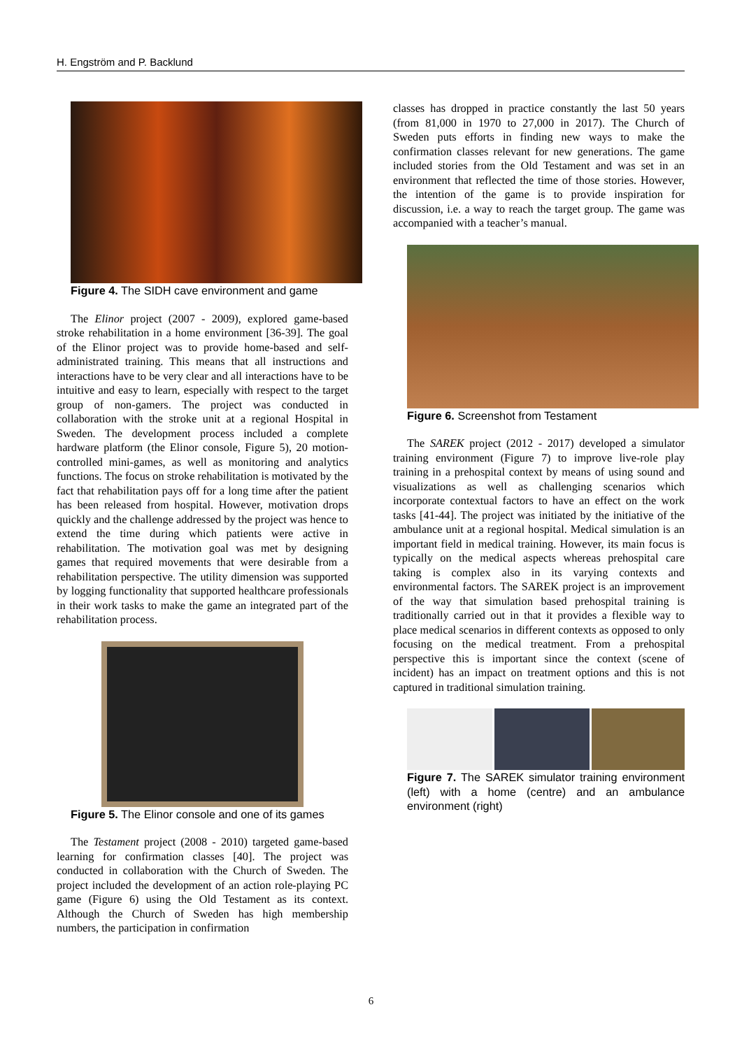H. Engström and P. Backlund
Figure 4. The SIDH cave environment and game
The Elinor project (2007 - 2009), explored game-based stroke rehabilitation in a home environment [36-39]. The goal of the Elinor project was to provide home-based and self-administrated training. This means that all instructions and interactions have to be very clear and all interactions have to be intuitive and easy to learn, especially with respect to the target group of non-gamers. The project was conducted in collaboration with the stroke unit at a regional Hospital in Sweden. The development process included a complete hardware platform (the Elinor console, Figure 5), 20 motion-controlled mini-games, as well as monitoring and analytics functions. The focus on stroke rehabilitation is motivated by the fact that rehabilitation pays off for a long time after the patient has been released from hospital. However, motivation drops quickly and the challenge addressed by the project was hence to extend the time during which patients were active in rehabilitation. The motivation goal was met by designing games that required movements that were desirable from a rehabilitation perspective. The utility dimension was supported by logging functionality that supported healthcare professionals in their work tasks to make the game an integrated part of the rehabilitation process.
Figure 5. The Elinor console and one of its games
The Testament project (2008 - 2010) targeted game-based learning for confirmation classes [40]. The project was conducted in collaboration with the Church of Sweden. The project included the development of an action role-playing PC game (Figure 6) using the Old Testament as its context. Although the Church of Sweden has high membership numbers, the participation in confirmation
classes has dropped in practice constantly the last 50 years (from 81,000 in 1970 to 27,000 in 2017). The Church of Sweden puts efforts in finding new ways to make the confirmation classes relevant for new generations. The game included stories from the Old Testament and was set in an environment that reflected the time of those stories. However, the intention of the game is to provide inspiration for discussion, i.e. a way to reach the target group. The game was accompanied with a teacher’s manual.
Figure 6. Screenshot from Testament
The SAREK project (2012 - 2017) developed a simulator training environment (Figure 7) to improve live-role play training in a prehospital context by means of using sound and visualizations as well as challenging scenarios which incorporate contextual factors to have an effect on the work tasks [41-44]. The project was initiated by the initiative of the ambulance unit at a regional hospital. Medical simulation is an important field in medical training. However, its main focus is typically on the medical aspects whereas prehospital care taking is complex also in its varying contexts and environmental factors. The SAREK project is an improvement of the way that simulation based prehospital training is traditionally carried out in that it provides a flexible way to place medical scenarios in different contexts as opposed to only focusing on the medical treatment. From a prehospital perspective this is important since the context (scene of incident) has an impact on treatment options and this is not captured in traditional simulation training.
Figure 7. The SAREK simulator training environment (left) with a home (centre) and an ambulance environment (right)
6